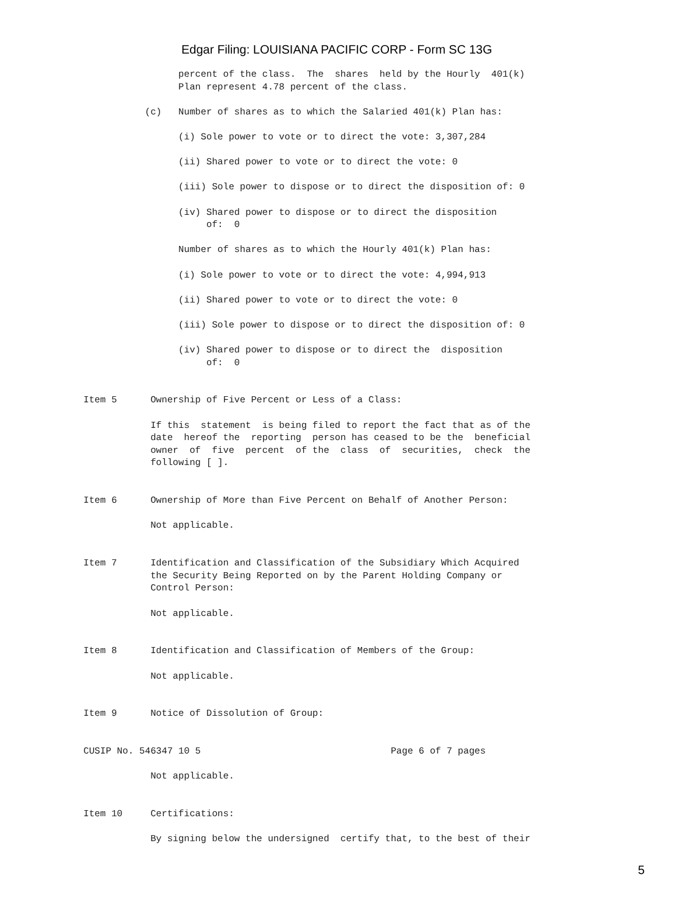Edgar Filing: LOUISIANA PACIFIC CORP - Form SC 13G
                 percent of the class.  The  shares  held by the Hourly  401(k)
                 Plan represent 4.78 percent of the class.

           (c)   Number of shares as to which the Salaried 401(k) Plan has:

                 (i) Sole power to vote or to direct the vote: 3,307,284

                 (ii) Shared power to vote or to direct the vote: 0

                 (iii) Sole power to dispose or to direct the disposition of: 0

                 (iv) Shared power to dispose or to direct the disposition
                      of:  0

                 Number of shares as to which the Hourly 401(k) Plan has:

                 (i) Sole power to vote or to direct the vote: 4,994,913

                 (ii) Shared power to vote or to direct the vote: 0

                 (iii) Sole power to dispose or to direct the disposition of: 0

                 (iv) Shared power to dispose or to direct the  disposition
                      of:  0


Item 5      Ownership of Five Percent or Less of a Class:

            If this  statement  is being filed to report the fact that as of the
            date  hereof the  reporting  person has ceased to be the  beneficial
            owner  of  five  percent  of the  class  of  securities,  check  the
            following [ ].


Item 6      Ownership of More than Five Percent on Behalf of Another Person:

            Not applicable.


Item 7      Identification and Classification of the Subsidiary Which Acquired
            the Security Being Reported on by the Parent Holding Company or
            Control Person:

            Not applicable.


Item 8      Identification and Classification of Members of the Group:

            Not applicable.


Item 9      Notice of Dissolution of Group:


CUSIP No. 546347 10 5                                  Page 6 of 7 pages

            Not applicable.


Item 10     Certifications:

            By signing below the undersigned  certify that, to the best of their
5